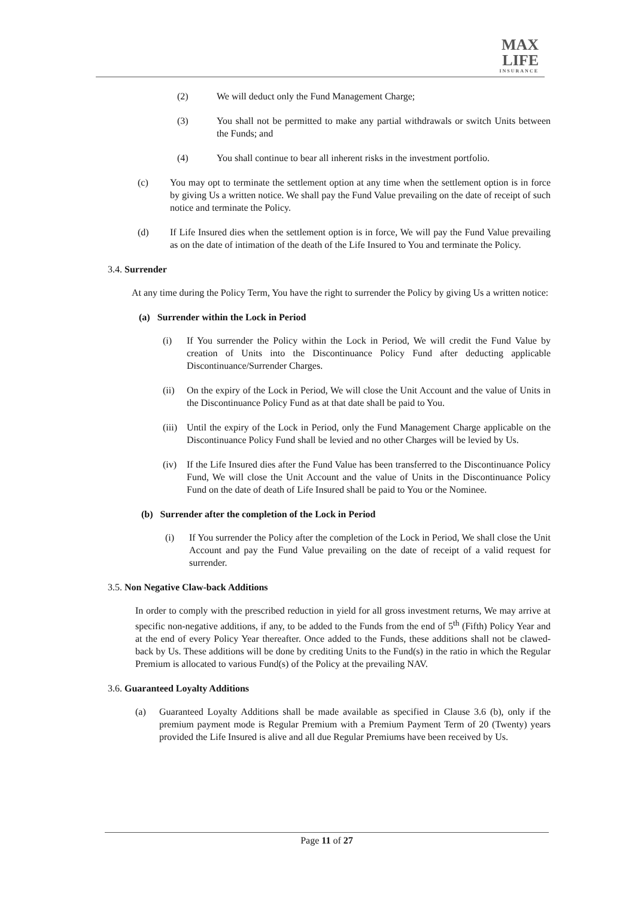MAX
LIFE
INSURANCE
(2) We will deduct only the Fund Management Charge;
(3) You shall not be permitted to make any partial withdrawals or switch Units between the Funds; and
(4) You shall continue to bear all inherent risks in the investment portfolio.
(c) You may opt to terminate the settlement option at any time when the settlement option is in force by giving Us a written notice. We shall pay the Fund Value prevailing on the date of receipt of such notice and terminate the Policy.
(d) If Life Insured dies when the settlement option is in force, We will pay the Fund Value prevailing as on the date of intimation of the death of the Life Insured to You and terminate the Policy.
3.4. Surrender
At any time during the Policy Term, You have the right to surrender the Policy by giving Us a written notice:
(a) Surrender within the Lock in Period
(i) If You surrender the Policy within the Lock in Period, We will credit the Fund Value by creation of Units into the Discontinuance Policy Fund after deducting applicable Discontinuance/Surrender Charges.
(ii) On the expiry of the Lock in Period, We will close the Unit Account and the value of Units in the Discontinuance Policy Fund as at that date shall be paid to You.
(iii) Until the expiry of the Lock in Period, only the Fund Management Charge applicable on the Discontinuance Policy Fund shall be levied and no other Charges will be levied by Us.
(iv) If the Life Insured dies after the Fund Value has been transferred to the Discontinuance Policy Fund, We will close the Unit Account and the value of Units in the Discontinuance Policy Fund on the date of death of Life Insured shall be paid to You or the Nominee.
(b) Surrender after the completion of the Lock in Period
(i) If You surrender the Policy after the completion of the Lock in Period, We shall close the Unit Account and pay the Fund Value prevailing on the date of receipt of a valid request for surrender.
3.5. Non Negative Claw-back Additions
In order to comply with the prescribed reduction in yield for all gross investment returns, We may arrive at specific non-negative additions, if any, to be added to the Funds from the end of 5<sup>th</sup> (Fifth) Policy Year and at the end of every Policy Year thereafter. Once added to the Funds, these additions shall not be clawed-back by Us. These additions will be done by crediting Units to the Fund(s) in the ratio in which the Regular Premium is allocated to various Fund(s) of the Policy at the prevailing NAV.
3.6. Guaranteed Loyalty Additions
(a) Guaranteed Loyalty Additions shall be made available as specified in Clause 3.6 (b), only if the premium payment mode is Regular Premium with a Premium Payment Term of 20 (Twenty) years provided the Life Insured is alive and all due Regular Premiums have been received by Us.
Page 11 of 27